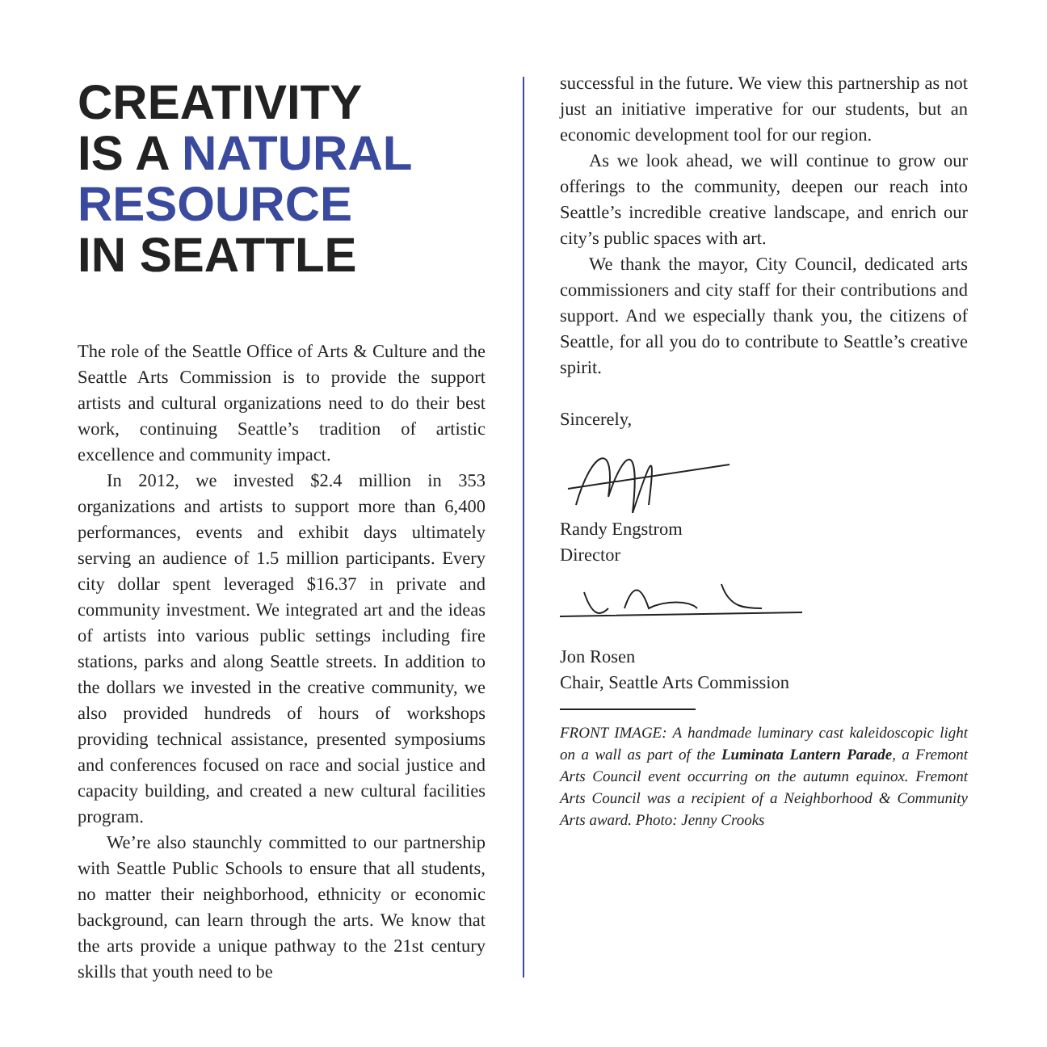CREATIVITY
IS A NATURAL
RESOURCE
IN SEATTLE
The role of the Seattle Office of Arts & Culture and the Seattle Arts Commission is to provide the support artists and cultural organizations need to do their best work, continuing Seattle’s tradition of artistic excellence and community impact.
In 2012, we invested $2.4 million in 353 organizations and artists to support more than 6,400 performances, events and exhibit days ultimately serving an audience of 1.5 million participants. Every city dollar spent leveraged $16.37 in private and community investment. We integrated art and the ideas of artists into various public settings including fire stations, parks and along Seattle streets. In addition to the dollars we invested in the creative community, we also provided hundreds of hours of workshops providing technical assistance, presented symposiums and conferences focused on race and social justice and capacity building, and created a new cultural facilities program.
We’re also staunchly committed to our partnership with Seattle Public Schools to ensure that all students, no matter their neighborhood, ethnicity or economic background, can learn through the arts. We know that the arts provide a unique pathway to the 21st century skills that youth need to be
successful in the future. We view this partnership as not just an initiative imperative for our students, but an economic development tool for our region.
As we look ahead, we will continue to grow our offerings to the community, deepen our reach into Seattle’s incredible creative landscape, and enrich our city’s public spaces with art.
We thank the mayor, City Council, dedicated arts commissioners and city staff for their contributions and support. And we especially thank you, the citizens of Seattle, for all you do to contribute to Seattle’s creative spirit.
Sincerely,
Randy Engstrom
Director
Jon Rosen
Chair, Seattle Arts Commission
FRONT IMAGE: A handmade luminary cast kaleidoscopic light on a wall as part of the Luminata Lantern Parade, a Fremont Arts Council event occurring on the autumn equinox. Fremont Arts Council was a recipient of a Neighborhood & Community Arts award. Photo: Jenny Crooks